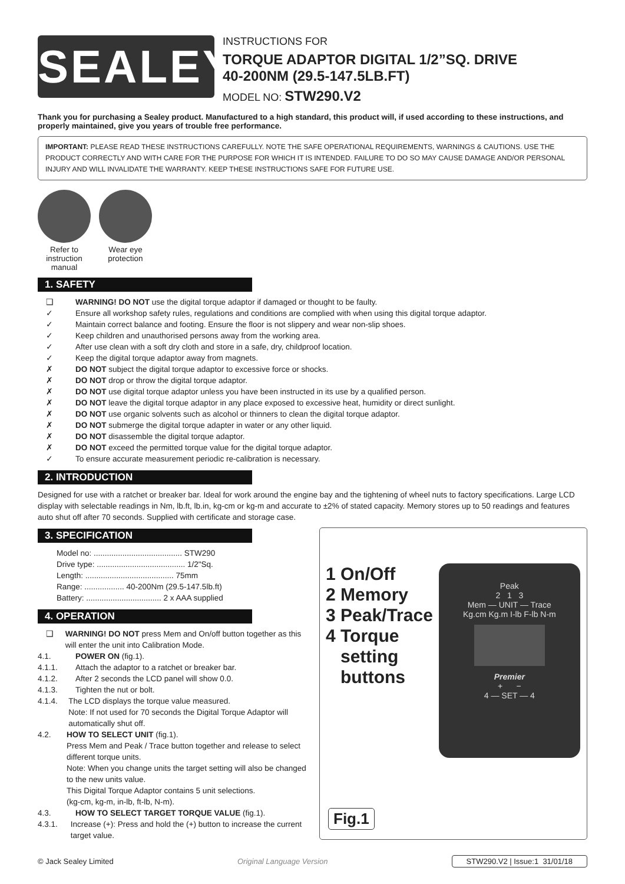SEALEY
INSTRUCTIONS FOR
TORQUE ADAPTOR DIGITAL 1/2”SQ. DRIVE
40-200NM (29.5-147.5LB.FT)
MODEL NO: STW290.V2
Thank you for purchasing a Sealey product. Manufactured to a high standard, this product will, if used according to these instructions, and properly maintained, give you years of trouble free performance.
IMPORTANT: PLEASE READ THESE INSTRUCTIONS CAREFULLY. NOTE THE SAFE OPERATIONAL REQUIREMENTS, WARNINGS & CAUTIONS. USE THE PRODUCT CORRECTLY AND WITH CARE FOR THE PURPOSE FOR WHICH IT IS INTENDED. FAILURE TO DO SO MAY CAUSE DAMAGE AND/OR PERSONAL INJURY AND WILL INVALIDATE THE WARRANTY. KEEP THESE INSTRUCTIONS SAFE FOR FUTURE USE.
Refer to instruction manual
Wear eye protection
1. SAFETY
❑ WARNING! DO NOT use the digital torque adaptor if damaged or thought to be faulty.
✓ Ensure all workshop safety rules, regulations and conditions are complied with when using this digital torque adaptor.
✓ Maintain correct balance and footing. Ensure the floor is not slippery and wear non-slip shoes.
✓ Keep children and unauthorised persons away from the working area.
✓ After use clean with a soft dry cloth and store in a safe, dry, childproof location.
✓ Keep the digital torque adaptor away from magnets.
✗ DO NOT subject the digital torque adaptor to excessive force or shocks.
✗ DO NOT drop or throw the digital torque adaptor.
✗ DO NOT use digital torque adaptor unless you have been instructed in its use by a qualified person.
✗ DO NOT leave the digital torque adaptor in any place exposed to excessive heat, humidity or direct sunlight.
✗ DO NOT use organic solvents such as alcohol or thinners to clean the digital torque adaptor.
✗ DO NOT submerge the digital torque adapter in water or any other liquid.
✗ DO NOT disassemble the digital torque adaptor.
✗ DO NOT exceed the permitted torque value for the digital torque adaptor.
✓ To ensure accurate measurement periodic re-calibration is necessary.
2. INTRODUCTION
Designed for use with a ratchet or breaker bar. Ideal for work around the engine bay and the tightening of wheel nuts to factory specifications. Large LCD display with selectable readings in Nm, lb.ft, lb.in, kg-cm or kg-m and accurate to ±2% of stated capacity. Memory stores up to 50 readings and features auto shut off after 70 seconds. Supplied with certificate and storage case.
3. SPECIFICATION
Model no: ........................................ STW290
Drive type: ........................................ 1/2"Sq.
Length: ........................................ 75mm
Range: .................. 40-200Nm (29.5-147.5lb.ft)
Battery: .................................. 2 x AAA supplied
4. OPERATION
❑ WARNING! DO NOT press Mem and On/off button together as this will enter the unit into Calibration Mode.
4.1. POWER ON (fig.1).
4.1.1. Attach the adaptor to a ratchet or breaker bar.
4.1.2. After 2 seconds the LCD panel will show 0.0.
4.1.3. Tighten the nut or bolt.
4.1.4. The LCD displays the torque value measured.
Note: If not used for 70 seconds the Digital Torque Adaptor will automatically shut off.
4.2. HOW TO SELECT UNIT (fig.1).
Press Mem and Peak / Trace button together and release to select different torque units.
Note: When you change units the target setting will also be changed to the new units value.
This Digital Torque Adaptor contains 5 unit selections.
(kg-cm, kg-m, in-lb, ft-lb, N-m).
4.3. HOW TO SELECT TARGET TORQUE VALUE (fig.1).
4.3.1. Increase (+): Press and hold the (+) button to increase the current target value.
1 On/Off
2 Memory
3 Peak/Trace
4 Torque
setting
buttons
Peak
2 1 3
Mem — UNIT — Trace
Kg.cm Kg.m I-lb F-lb N-m
Premier
+ −
4 — SET — 4
Fig.1
© Jack Sealey Limited Original Language Version STW290.V2 | Issue:1 31/01/18